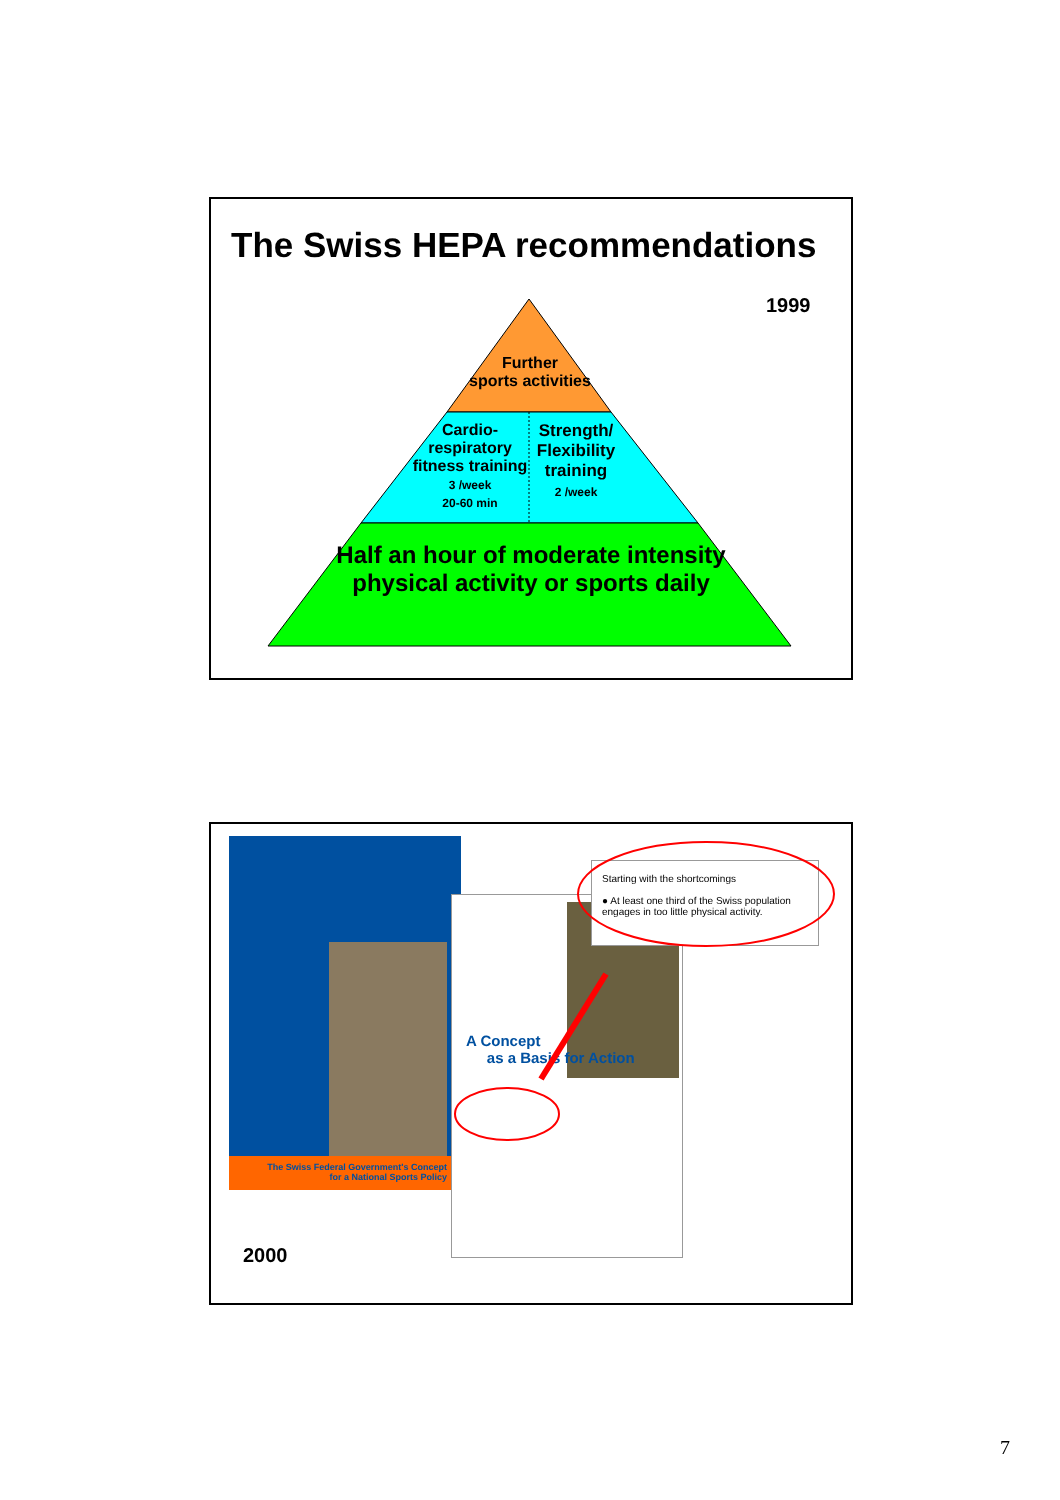The Swiss HEPA recommendations
1999
Further
sports activities
Cardio-
respiratory
fitness training
3 /week
20-60 min
Strength/
Flexibility
training
2 /week
Half an hour of moderate intensity physical activity or sports daily
The Swiss Federal Government's Concept
for a National Sports Policy
A Concept
as a Basis for Action
Starting with the shortcomings
● At least one third of the Swiss population engages in too little physical activity.
2000
7